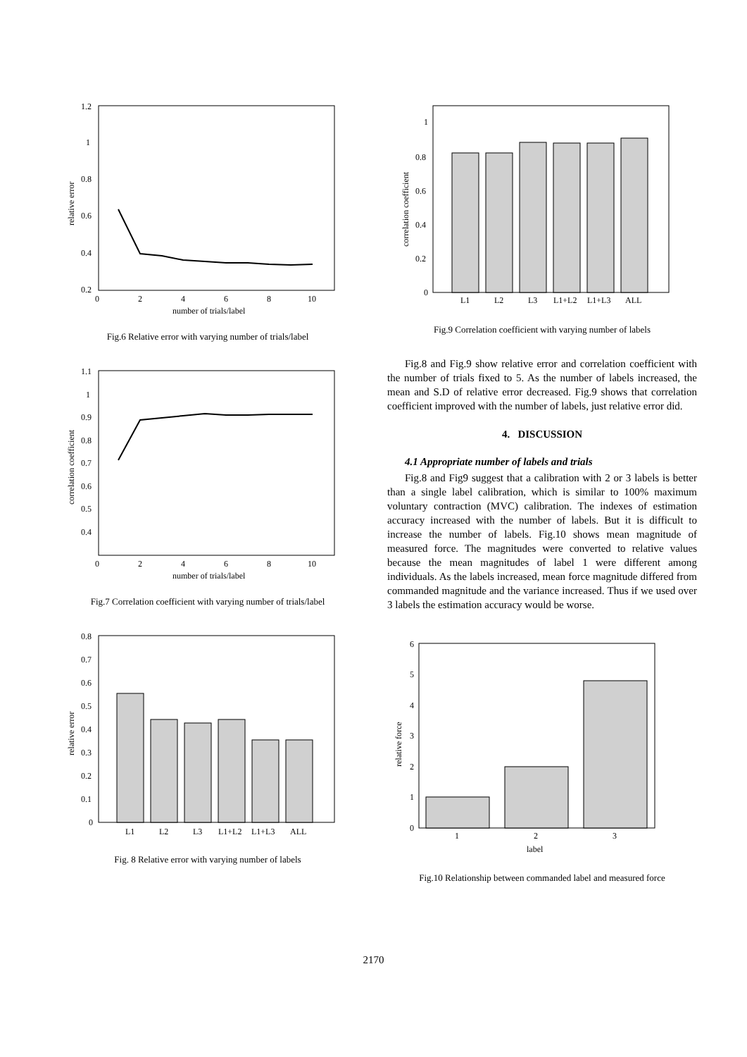1.2
1
0.8
0.6
0.4
0.2
0
2
4
6
8
10
number of trials/label
relative error
Fig.6 Relative error with varying number of trials/label
1.1
1
0.9
0.8
0.7
0.6
0.5
0.4
0
2
4
6
8
10
number of trials/label
correlation coefficient
Fig.7 Correlation coefficient with varying number of trials/label
0.8
0.7
0.6
0.5
0.4
0.3
0.2
0.1
0
L1
L2
L3
L1+L2
L1+L3
ALL
relative error
Fig. 8 Relative error with varying number of labels
1
0.8
0.6
0.4
0.2
0
L1
L2
L3
L1+L2
L1+L3
ALL
correlation coefficient
Fig.9 Correlation coefficient with varying number of labels
Fig.8 and Fig.9 show relative error and correlation coefficient with the number of trials fixed to 5. As the number of labels increased, the mean and S.D of relative error decreased. Fig.9 shows that correlation coefficient improved with the number of labels, just relative error did.
4. DISCUSSION
4.1 Appropriate number of labels and trials
Fig.8 and Fig9 suggest that a calibration with 2 or 3 labels is better than a single label calibration, which is similar to 100% maximum voluntary contraction (MVC) calibration. The indexes of estimation accuracy increased with the number of labels. But it is difficult to increase the number of labels. Fig.10 shows mean magnitude of measured force. The magnitudes were converted to relative values because the mean magnitudes of label 1 were different among individuals. As the labels increased, mean force magnitude differed from commanded magnitude and the variance increased. Thus if we used over 3 labels the estimation accuracy would be worse.
6
5
4
3
2
1
0
1
2
3
label
relative force
Fig.10 Relationship between commanded label and measured force
2170